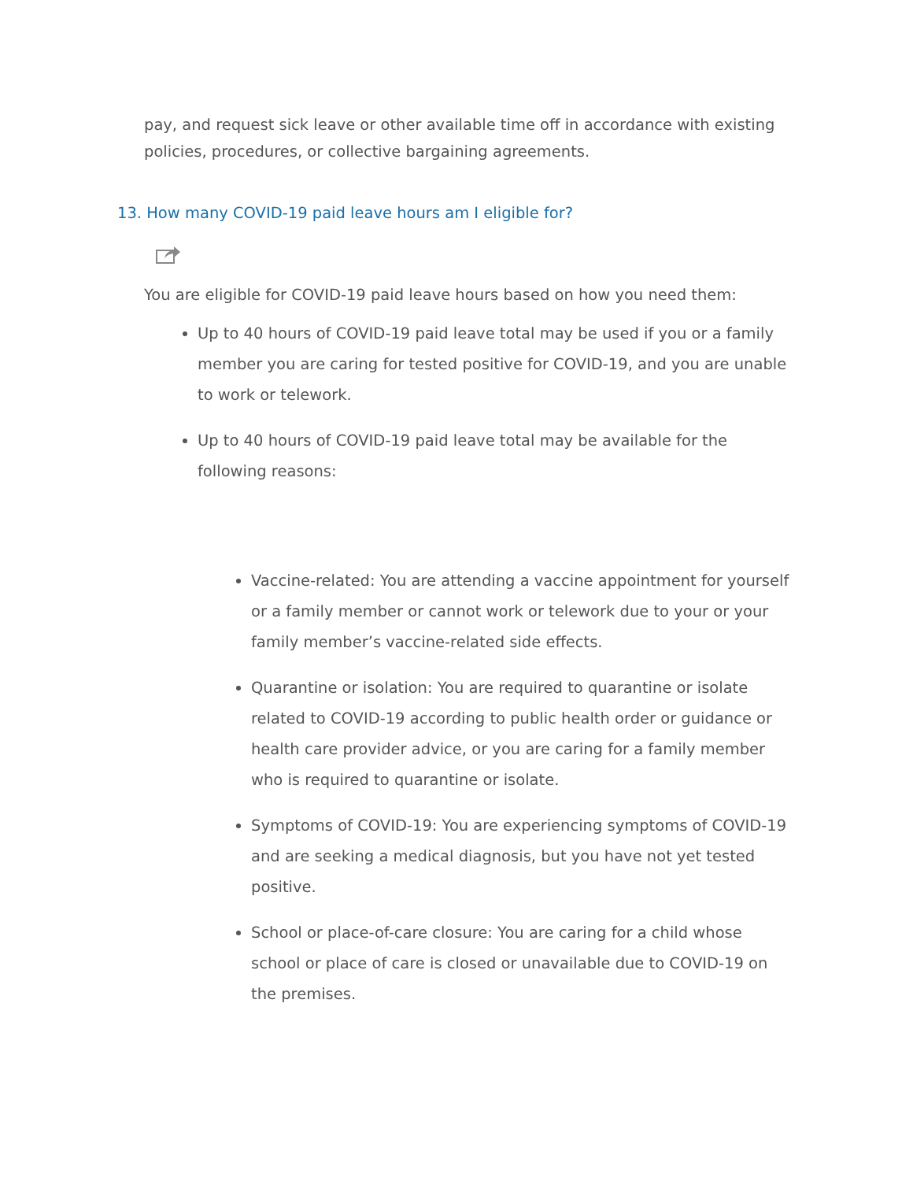pay, and request sick leave or other available time off in accordance with existing policies, procedures, or collective bargaining agreements.
13. How many COVID-19 paid leave hours am I eligible for?
You are eligible for COVID-19 paid leave hours based on how you need them:
Up to 40 hours of COVID-19 paid leave total may be used if you or a family member you are caring for tested positive for COVID-19, and you are unable to work or telework.
Up to 40 hours of COVID-19 paid leave total may be available for the following reasons:
Vaccine-related: You are attending a vaccine appointment for yourself or a family member or cannot work or telework due to your or your family member’s vaccine-related side effects.
Quarantine or isolation: You are required to quarantine or isolate related to COVID-19 according to public health order or guidance or health care provider advice, or you are caring for a family member who is required to quarantine or isolate.
Symptoms of COVID-19: You are experiencing symptoms of COVID-19 and are seeking a medical diagnosis, but you have not yet tested positive.
School or place-of-care closure: You are caring for a child whose school or place of care is closed or unavailable due to COVID-19 on the premises.